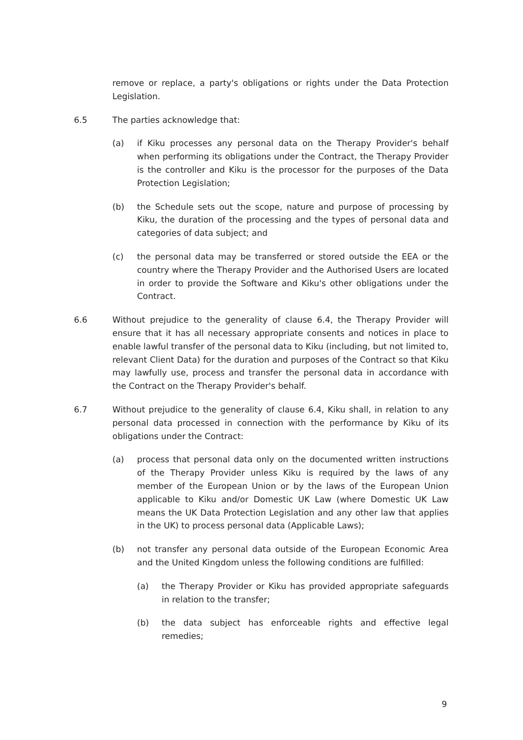remove or replace, a party's obligations or rights under the Data Protection Legislation.
6.5 The parties acknowledge that:
(a) if Kiku processes any personal data on the Therapy Provider's behalf when performing its obligations under the Contract, the Therapy Provider is the controller and Kiku is the processor for the purposes of the Data Protection Legislation;
(b) the Schedule sets out the scope, nature and purpose of processing by Kiku, the duration of the processing and the types of personal data and categories of data subject; and
(c) the personal data may be transferred or stored outside the EEA or the country where the Therapy Provider and the Authorised Users are located in order to provide the Software and Kiku's other obligations under the Contract.
6.6 Without prejudice to the generality of clause 6.4, the Therapy Provider will ensure that it has all necessary appropriate consents and notices in place to enable lawful transfer of the personal data to Kiku (including, but not limited to, relevant Client Data) for the duration and purposes of the Contract so that Kiku may lawfully use, process and transfer the personal data in accordance with the Contract on the Therapy Provider's behalf.
6.7 Without prejudice to the generality of clause 6.4, Kiku shall, in relation to any personal data processed in connection with the performance by Kiku of its obligations under the Contract:
(a) process that personal data only on the documented written instructions of the Therapy Provider unless Kiku is required by the laws of any member of the European Union or by the laws of the European Union applicable to Kiku and/or Domestic UK Law (where Domestic UK Law means the UK Data Protection Legislation and any other law that applies in the UK) to process personal data (Applicable Laws);
(b) not transfer any personal data outside of the European Economic Area and the United Kingdom unless the following conditions are fulfilled:
(a) the Therapy Provider or Kiku has provided appropriate safeguards in relation to the transfer;
(b) the data subject has enforceable rights and effective legal remedies;
9